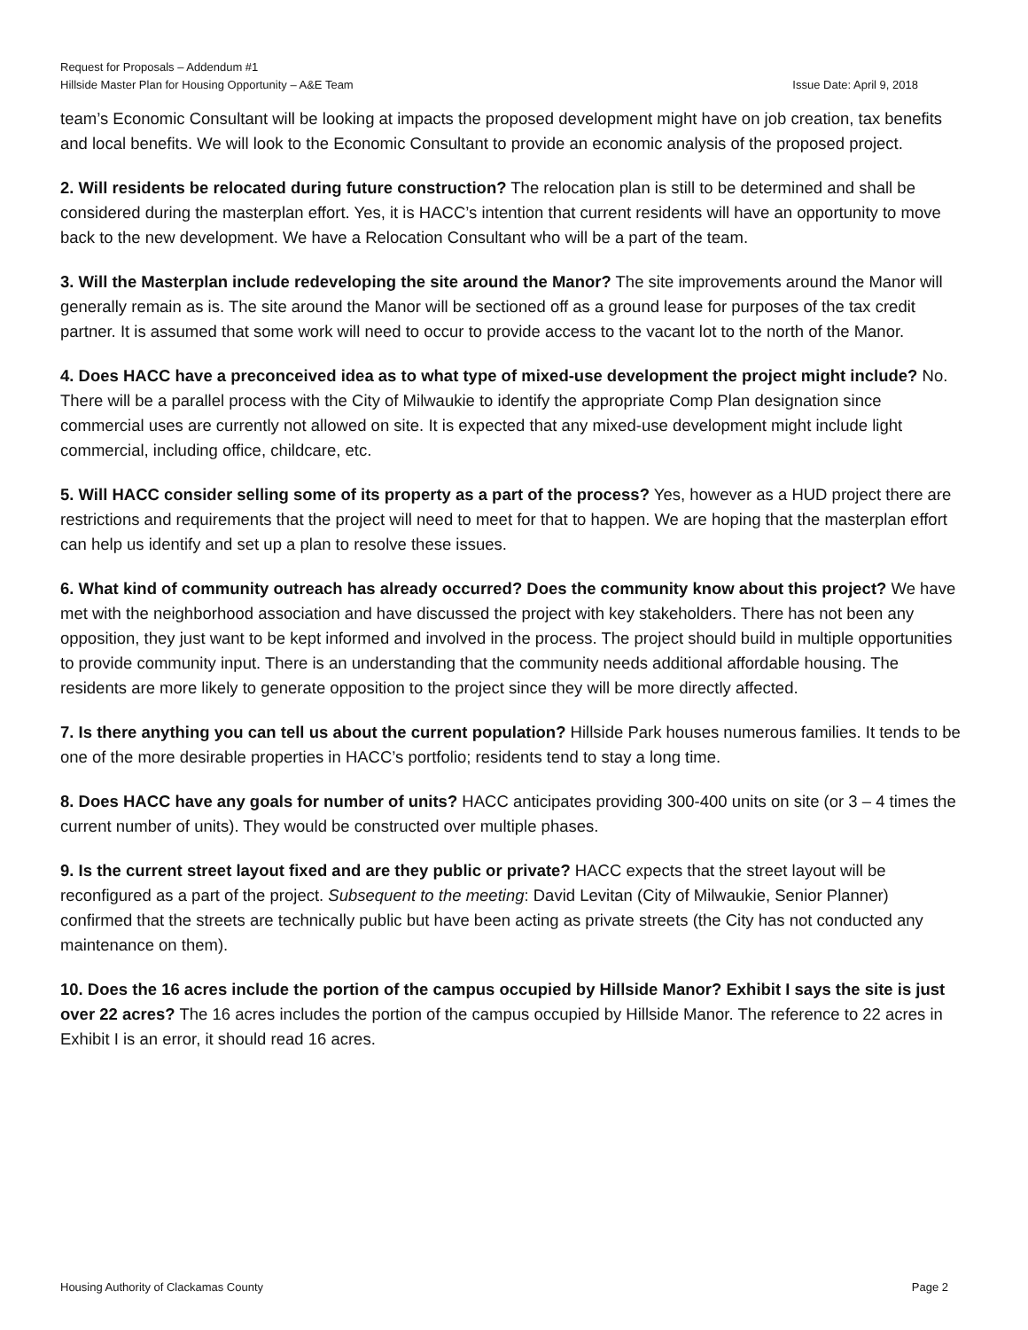Request for Proposals – Addendum #1
Hillside Master Plan for Housing Opportunity – A&E Team Issue Date: April 9, 2018
team’s Economic Consultant will be looking at impacts the proposed development might have on job creation, tax benefits and local benefits. We will look to the Economic Consultant to provide an economic analysis of the proposed project.
2. Will residents be relocated during future construction? The relocation plan is still to be determined and shall be considered during the masterplan effort. Yes, it is HACC’s intention that current residents will have an opportunity to move back to the new development. We have a Relocation Consultant who will be a part of the team.
3. Will the Masterplan include redeveloping the site around the Manor? The site improvements around the Manor will generally remain as is. The site around the Manor will be sectioned off as a ground lease for purposes of the tax credit partner. It is assumed that some work will need to occur to provide access to the vacant lot to the north of the Manor.
4. Does HACC have a preconceived idea as to what type of mixed-use development the project might include? No. There will be a parallel process with the City of Milwaukie to identify the appropriate Comp Plan designation since commercial uses are currently not allowed on site. It is expected that any mixed-use development might include light commercial, including office, childcare, etc.
5. Will HACC consider selling some of its property as a part of the process? Yes, however as a HUD project there are restrictions and requirements that the project will need to meet for that to happen. We are hoping that the masterplan effort can help us identify and set up a plan to resolve these issues.
6. What kind of community outreach has already occurred? Does the community know about this project? We have met with the neighborhood association and have discussed the project with key stakeholders. There has not been any opposition, they just want to be kept informed and involved in the process. The project should build in multiple opportunities to provide community input. There is an understanding that the community needs additional affordable housing. The residents are more likely to generate opposition to the project since they will be more directly affected.
7. Is there anything you can tell us about the current population? Hillside Park houses numerous families. It tends to be one of the more desirable properties in HACC’s portfolio; residents tend to stay a long time.
8. Does HACC have any goals for number of units? HACC anticipates providing 300-400 units on site (or 3 – 4 times the current number of units). They would be constructed over multiple phases.
9. Is the current street layout fixed and are they public or private? HACC expects that the street layout will be reconfigured as a part of the project. Subsequent to the meeting: David Levitan (City of Milwaukie, Senior Planner) confirmed that the streets are technically public but have been acting as private streets (the City has not conducted any maintenance on them).
10. Does the 16 acres include the portion of the campus occupied by Hillside Manor? Exhibit I says the site is just over 22 acres? The 16 acres includes the portion of the campus occupied by Hillside Manor. The reference to 22 acres in Exhibit I is an error, it should read 16 acres.
Housing Authority of Clackamas County Page 2